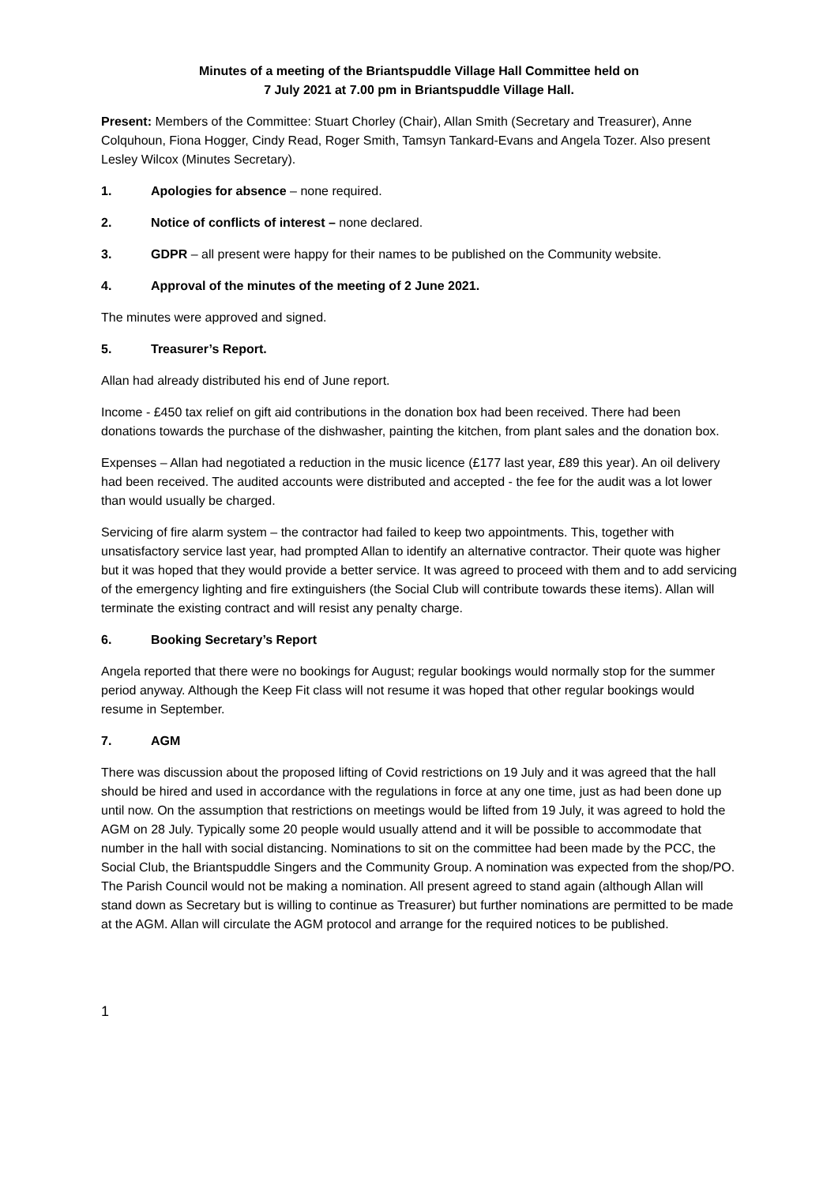Minutes of a meeting of the Briantspuddle Village Hall Committee held on
7 July 2021 at 7.00 pm in Briantspuddle Village Hall.
Present: Members of the Committee: Stuart Chorley (Chair), Allan Smith (Secretary and Treasurer), Anne Colquhoun, Fiona Hogger, Cindy Read, Roger Smith, Tamsyn Tankard-Evans and Angela Tozer. Also present Lesley Wilcox (Minutes Secretary).
1. Apologies for absence – none required.
2. Notice of conflicts of interest – none declared.
3. GDPR – all present were happy for their names to be published on the Community website.
4. Approval of the minutes of the meeting of 2 June 2021.
The minutes were approved and signed.
5. Treasurer’s Report.
Allan had already distributed his end of June report.
Income - £450 tax relief on gift aid contributions in the donation box had been received. There had been donations towards the purchase of the dishwasher, painting the kitchen, from plant sales and the donation box.
Expenses – Allan had negotiated a reduction in the music licence (£177 last year, £89 this year). An oil delivery had been received. The audited accounts were distributed and accepted - the fee for the audit was a lot lower than would usually be charged.
Servicing of fire alarm system – the contractor had failed to keep two appointments. This, together with unsatisfactory service last year, had prompted Allan to identify an alternative contractor. Their quote was higher but it was hoped that they would provide a better service. It was agreed to proceed with them and to add servicing of the emergency lighting and fire extinguishers (the Social Club will contribute towards these items). Allan will terminate the existing contract and will resist any penalty charge.
6. Booking Secretary’s Report
Angela reported that there were no bookings for August; regular bookings would normally stop for the summer period anyway. Although the Keep Fit class will not resume it was hoped that other regular bookings would resume in September.
7. AGM
There was discussion about the proposed lifting of Covid restrictions on 19 July and it was agreed that the hall should be hired and used in accordance with the regulations in force at any one time, just as had been done up until now. On the assumption that restrictions on meetings would be lifted from 19 July, it was agreed to hold the AGM on 28 July. Typically some 20 people would usually attend and it will be possible to accommodate that number in the hall with social distancing. Nominations to sit on the committee had been made by the PCC, the Social Club, the Briantspuddle Singers and the Community Group. A nomination was expected from the shop/PO. The Parish Council would not be making a nomination. All present agreed to stand again (although Allan will stand down as Secretary but is willing to continue as Treasurer) but further nominations are permitted to be made at the AGM. Allan will circulate the AGM protocol and arrange for the required notices to be published.
1